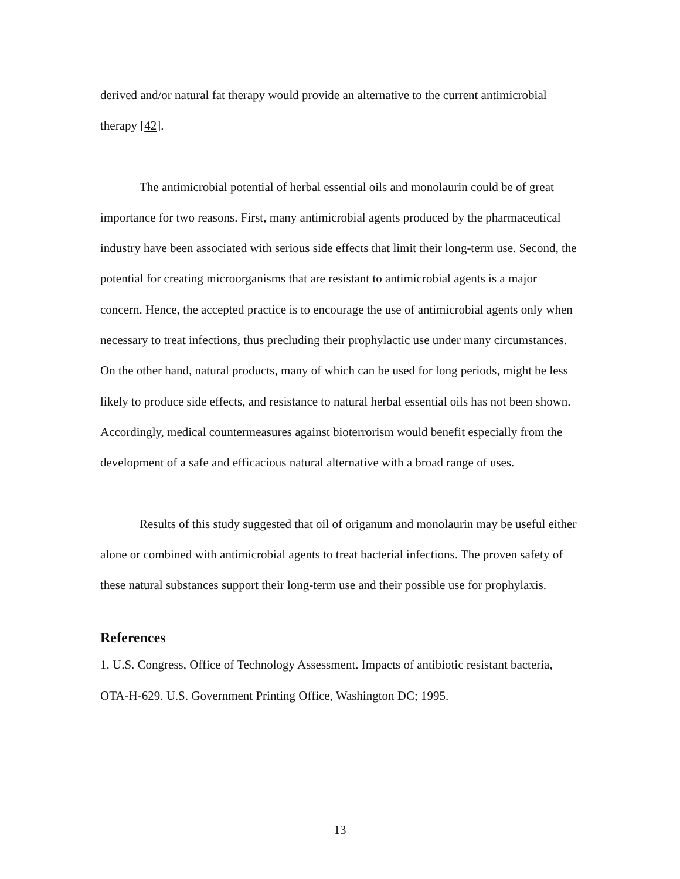derived and/or natural fat therapy would provide an alternative to the current antimicrobial therapy [42].
The antimicrobial potential of herbal essential oils and monolaurin could be of great importance for two reasons. First, many antimicrobial agents produced by the pharmaceutical industry have been associated with serious side effects that limit their long-term use. Second, the potential for creating microorganisms that are resistant to antimicrobial agents is a major concern. Hence, the accepted practice is to encourage the use of antimicrobial agents only when necessary to treat infections, thus precluding their prophylactic use under many circumstances. On the other hand, natural products, many of which can be used for long periods, might be less likely to produce side effects, and resistance to natural herbal essential oils has not been shown. Accordingly, medical countermeasures against bioterrorism would benefit especially from the development of a safe and efficacious natural alternative with a broad range of uses.
Results of this study suggested that oil of origanum and monolaurin may be useful either alone or combined with antimicrobial agents to treat bacterial infections. The proven safety of these natural substances support their long-term use and their possible use for prophylaxis.
References
1. U.S. Congress, Office of Technology Assessment. Impacts of antibiotic resistant bacteria, OTA-H-629. U.S. Government Printing Office, Washington DC; 1995.
13